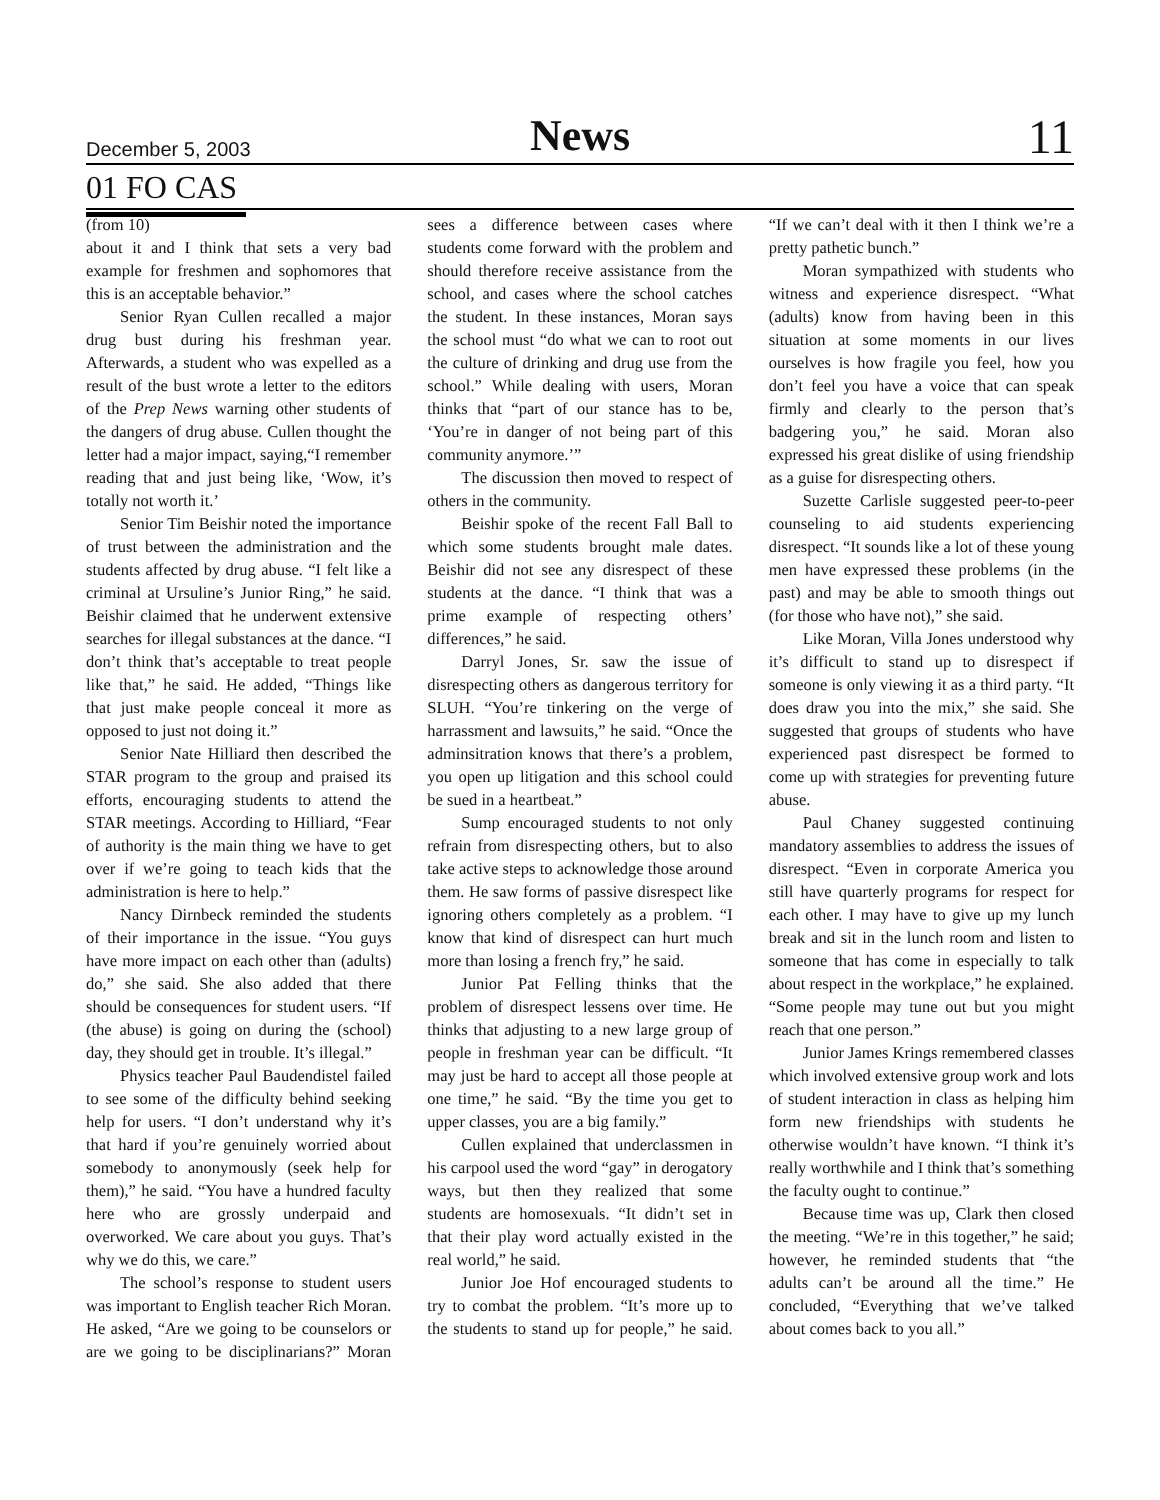December 5, 2003 News 11
01 FO CAS
(from 10)
about it and I think that sets a very bad example for freshmen and sophomores that this is an acceptable behavior.”
Senior Ryan Cullen recalled a major drug bust during his freshman year. Afterwards, a student who was expelled as a result of the bust wrote a letter to the editors of the Prep News warning other students of the dangers of drug abuse. Cullen thought the letter had a major impact, saying,“I remember reading that and just being like, ‘Wow, it’s totally not worth it.’
Senior Tim Beishir noted the importance of trust between the administration and the students affected by drug abuse. “I felt like a criminal at Ursuline’s Junior Ring,” he said. Beishir claimed that he underwent extensive searches for illegal substances at the dance. “I don’t think that’s acceptable to treat people like that,” he said. He added, “Things like that just make people conceal it more as opposed to just not doing it.”
Senior Nate Hilliard then described the STAR program to the group and praised its efforts, encouraging students to attend the STAR meetings. According to Hilliard, “Fear of authority is the main thing we have to get over if we’re going to teach kids that the administration is here to help.”
Nancy Dirnbeck reminded the students of their importance in the issue. “You guys have more impact on each other than (adults) do,” she said. She also added that there should be consequences for student users. “If (the abuse) is going on during the (school) day, they should get in trouble. It’s illegal.”
Physics teacher Paul Baudendistel failed to see some of the difficulty behind seeking help for users. “I don’t understand why it’s that hard if you’re genuinely worried about somebody to anonymously (seek help for them),” he said. “You have a hundred faculty here who are grossly underpaid and overworked. We care about you guys. That’s why we do this, we care.”
The school’s response to student users was important to English teacher Rich Moran. He asked, “Are we going to be counselors or are we going to be disciplinarians?” Moran sees a difference between cases where students come forward with the problem and should therefore receive assistance from the school, and cases where the school catches the student. In these instances, Moran says the school must “do what we can to root out the culture of drinking and drug use from the school.” While dealing with users, Moran thinks that “part of our stance has to be, ‘You’re in danger of not being part of this community anymore.’”
The discussion then moved to respect of others in the community.
Beishir spoke of the recent Fall Ball to which some students brought male dates. Beishir did not see any disrespect of these students at the dance. “I think that was a prime example of respecting others’ differences,” he said.
Darryl Jones, Sr. saw the issue of disrespecting others as dangerous territory for SLUH. “You’re tinkering on the verge of harrassment and lawsuits,” he said. “Once the adminsitration knows that there’s a problem, you open up litigation and this school could be sued in a heartbeat.”
Sump encouraged students to not only refrain from disrespecting others, but to also take active steps to acknowledge those around them. He saw forms of passive disrespect like ignoring others completely as a problem. “I know that kind of disrespect can hurt much more than losing a french fry,” he said.
Junior Pat Felling thinks that the problem of disrespect lessens over time. He thinks that adjusting to a new large group of people in freshman year can be difficult. “It may just be hard to accept all those people at one time,” he said. “By the time you get to upper classes, you are a big family.”
Cullen explained that underclassmen in his carpool used the word “gay” in derogatory ways, but then they realized that some students are homosexuals. “It didn’t set in that their play word actually existed in the real world,” he said.
Junior Joe Hof encouraged students to try to combat the problem. “It’s more up to the students to stand up for people,” he said. “If we can’t deal with it then I think we’re a pretty pathetic bunch.”
Moran sympathized with students who witness and experience disrespect. “What (adults) know from having been in this situation at some moments in our lives ourselves is how fragile you feel, how you don’t feel you have a voice that can speak firmly and clearly to the person that’s badgering you,” he said. Moran also expressed his great dislike of using friendship as a guise for disrespecting others.
Suzette Carlisle suggested peer-to-peer counseling to aid students experiencing disrespect. “It sounds like a lot of these young men have expressed these problems (in the past) and may be able to smooth things out (for those who have not),” she said.
Like Moran, Villa Jones understood why it’s difficult to stand up to disrespect if someone is only viewing it as a third party. “It does draw you into the mix,” she said. She suggested that groups of students who have experienced past disrespect be formed to come up with strategies for preventing future abuse.
Paul Chaney suggested continuing mandatory assemblies to address the issues of disrespect. “Even in corporate America you still have quarterly programs for respect for each other. I may have to give up my lunch break and sit in the lunch room and listen to someone that has come in especially to talk about respect in the workplace,” he explained. “Some people may tune out but you might reach that one person.”
Junior James Krings remembered classes which involved extensive group work and lots of student interaction in class as helping him form new friendships with students he otherwise wouldn’t have known. “I think it’s really worthwhile and I think that’s something the faculty ought to continue.”
Because time was up, Clark then closed the meeting. “We’re in this together,” he said; however, he reminded students that “the adults can’t be around all the time.” He concluded, “Everything that we’ve talked about comes back to you all.”